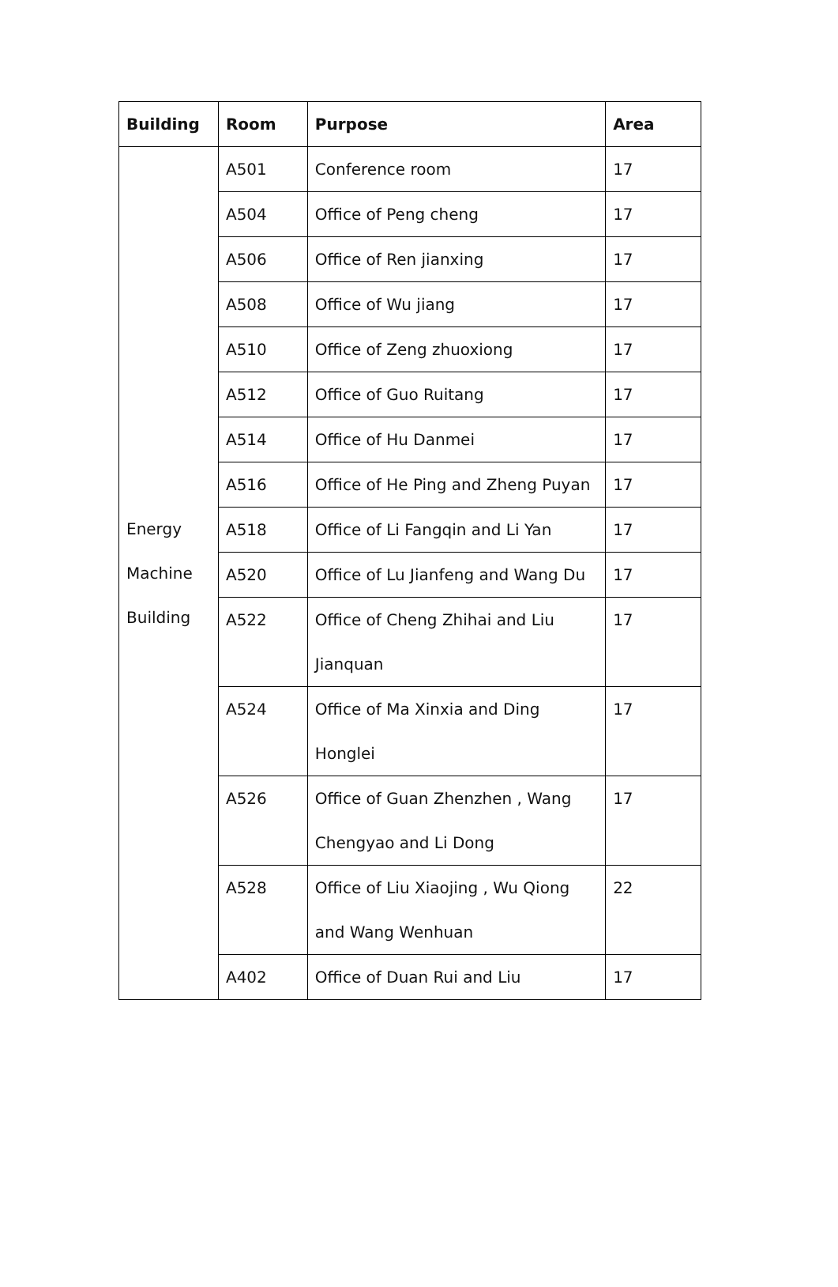| Building | Room | Purpose | Area |
| --- | --- | --- | --- |
| Energy Machine Building | A501 | Conference room | 17 |
| | A504 | Office of Peng cheng | 17 |
| | A506 | Office of Ren jianxing | 17 |
| | A508 | Office of Wu jiang | 17 |
| | A510 | Office of Zeng zhuoxiong | 17 |
| | A512 | Office of Guo Ruitang | 17 |
| | A514 | Office of Hu Danmei | 17 |
| | A516 | Office of He Ping and Zheng Puyan | 17 |
| | A518 | Office of Li Fangqin and Li Yan | 17 |
| | A520 | Office of Lu Jianfeng and Wang Du | 17 |
| | A522 | Office of Cheng Zhihai and Liu Jianquan | 17 |
| | A524 | Office of Ma Xinxia and Ding Honglei | 17 |
| | A526 | Office of Guan Zhenzhen , Wang Chengyao and Li Dong | 17 |
| | A528 | Office of Liu Xiaojing , Wu Qiong and Wang Wenhuan | 22 |
| | A402 | Office of Duan Rui and Liu | 17 |